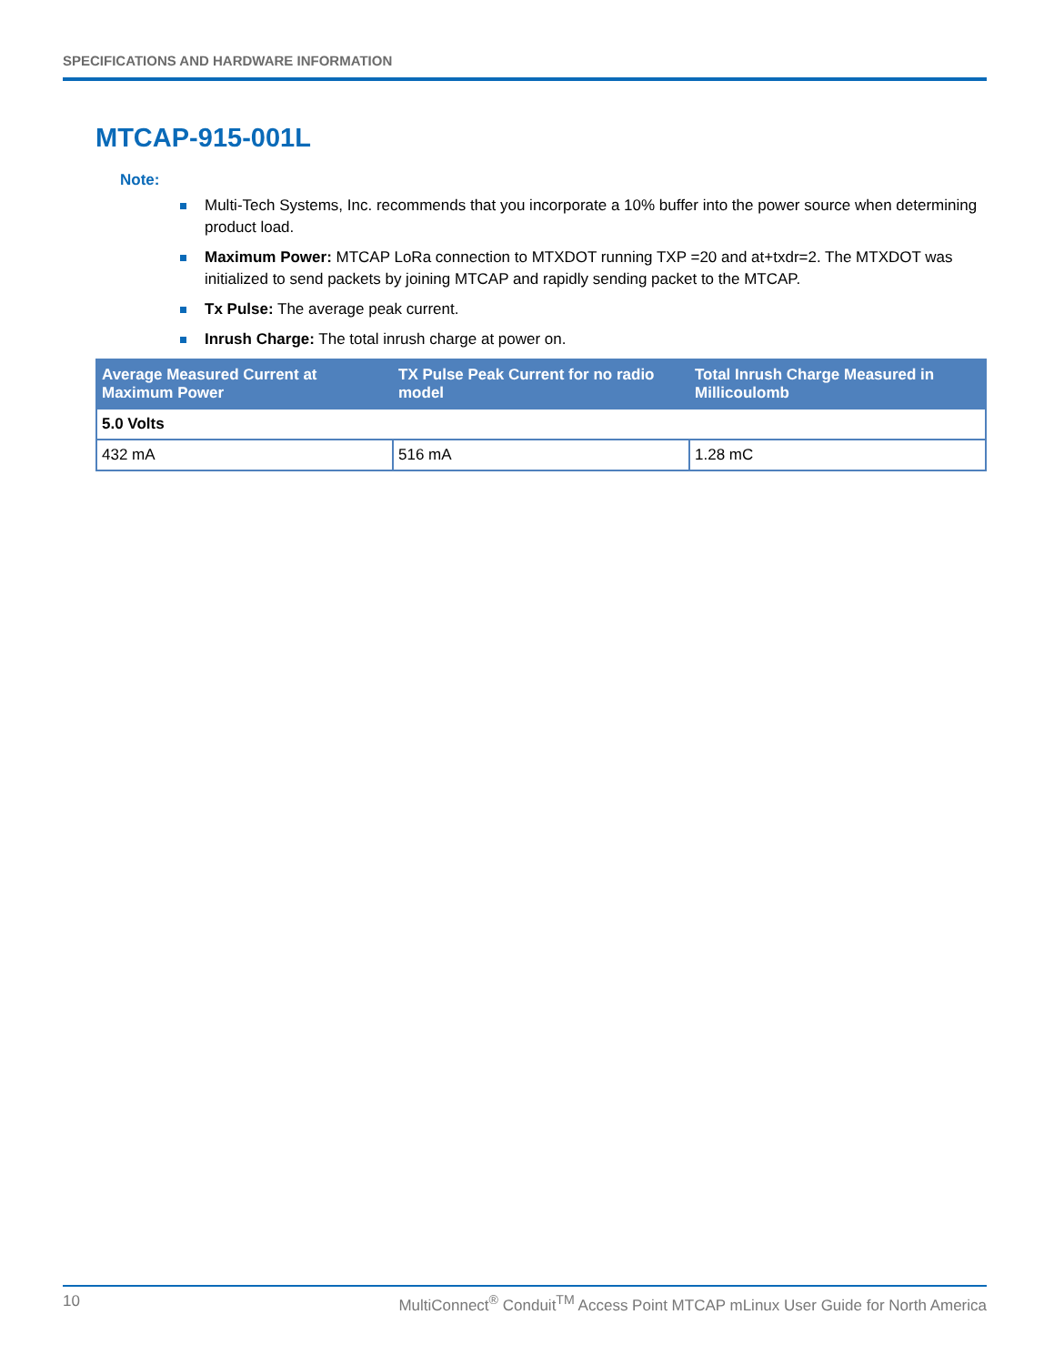SPECIFICATIONS AND HARDWARE INFORMATION
MTCAP-915-001L
Note:
Multi-Tech Systems, Inc. recommends that you incorporate a 10% buffer into the power source when determining product load.
Maximum Power: MTCAP LoRa connection to MTXDOT running TXP =20 and at+txdr=2. The MTXDOT was initialized to send packets by joining MTCAP and rapidly sending packet to the MTCAP.
Tx Pulse: The average peak current.
Inrush Charge: The total inrush charge at power on.
| Average Measured Current at Maximum Power | TX Pulse Peak Current for no radio model | Total Inrush Charge Measured in Millicoulomb |
| --- | --- | --- |
| 5.0 Volts | | |
| 432 mA | 516 mA | 1.28 mC |
10 MultiConnect<sup>®</sup> Conduit<sup>TM</sup> Access Point MTCAP mLinux User Guide for North America